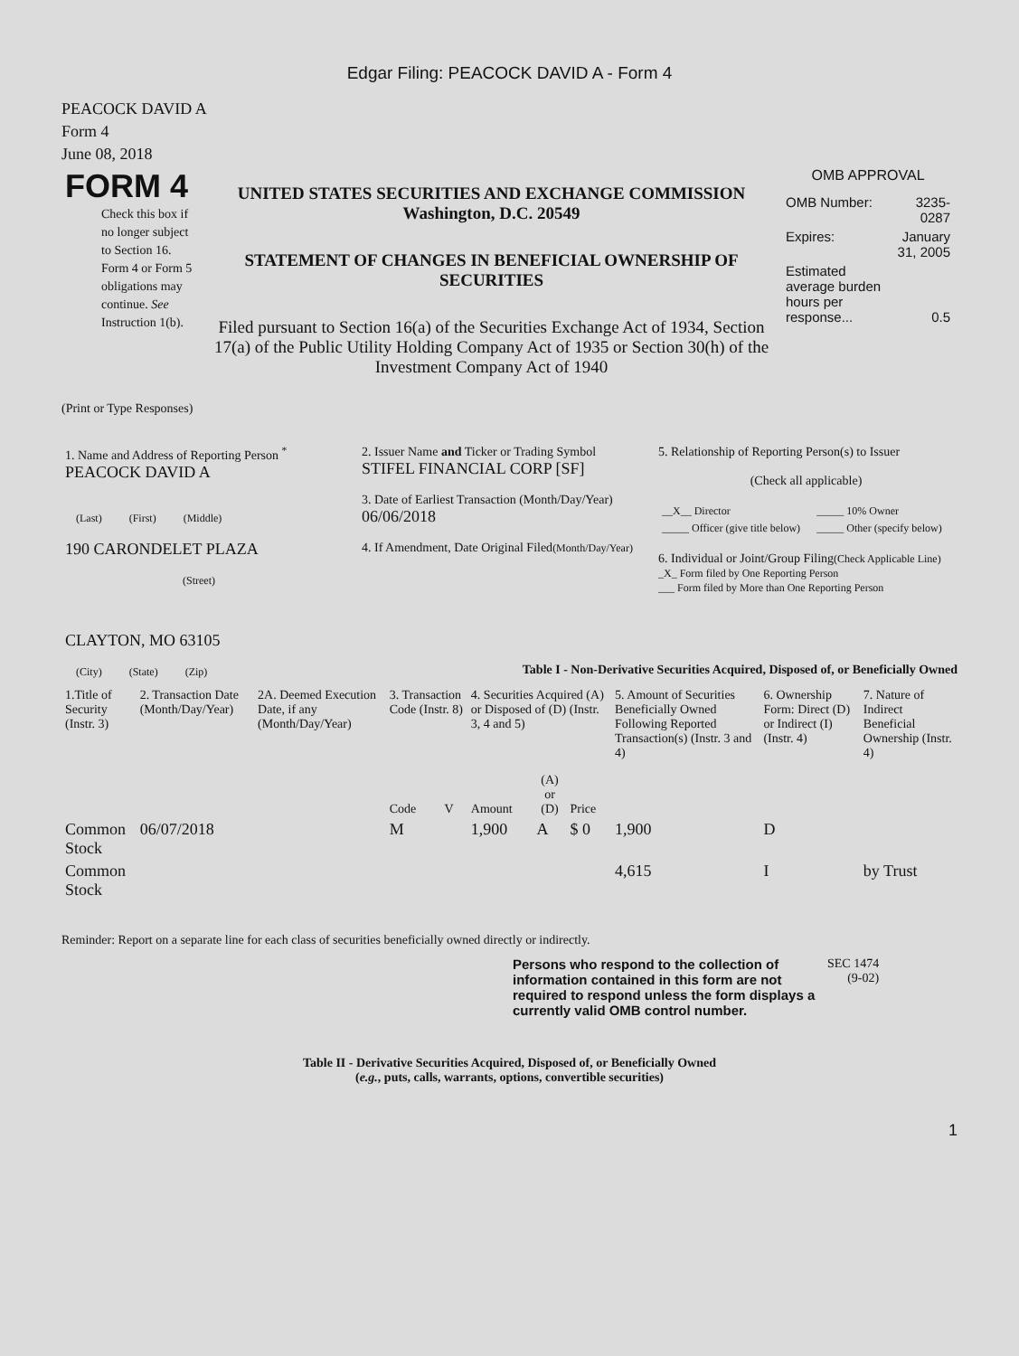Edgar Filing: PEACOCK DAVID A - Form 4
PEACOCK DAVID A
Form 4
June 08, 2018
| FORM 4 Check this box if no longer subject to Section 16. Form 4 or Form 5 obligations may continue. See Instruction 1(b). | UNITED STATES SECURITIES AND EXCHANGE COMMISSION Washington, D.C. 20549 STATEMENT OF CHANGES IN BENEFICIAL OWNERSHIP OF SECURITIES Filed pursuant to Section 16(a) of the Securities Exchange Act of 1934, Section 17(a) of the Public Utility Holding Company Act of 1935 or Section 30(h) of the Investment Company Act of 1940 | OMB APPROVAL / OMB Number: / 3235-0287 / / Expires: / January 31, 2005 / / Estimated average burden hours per response... / 0.5 / |
(Print or Type Responses)
| 1. Name and Address of Reporting Person <sup>*</sup> PEACOCK DAVID A (Last) (First) (Middle) 190 CARONDELET PLAZA (Street) CLAYTON, MO 63105 (City) (State) (Zip) | 2. Issuer Name and Ticker or Trading Symbol STIFEL FINANCIAL CORP [SF] 3. Date of Earliest Transaction (Month/Day/Year) 06/06/2018 4. If Amendment, Date Original Filed (Month/Day/Year) | 5. Relationship of Reporting Person(s) to Issuer (Check all applicable) / __X__ Director / _____ 10% Owner / / _____ Officer (give title below) / _____ Other (specify below) / 6. Individual or Joint/Group Filing (Check Applicable Line) _X_ Form filed by One Reporting Person ___ Form filed by More than One Reporting Person |
Table I - Non-Derivative Securities Acquired, Disposed of, or Beneficially Owned
| 1.Title of Security (Instr. 3) | 2. Transaction Date (Month/Day/Year) | 2A. Deemed Execution Date, if any (Month/Day/Year) | 3. Transaction Code (Instr. 8) | | 4. Securities Acquired (A) or Disposed of (D) (Instr. 3, 4 and 5) | | | 5. Amount of Securities Beneficially Owned Following Reported Transaction(s) (Instr. 3 and 4) | 6. Ownership Form: Direct (D) or Indirect (I) (Instr. 4) | 7. Nature of Indirect Beneficial Ownership (Instr. 4) |
| --- | --- | --- | --- | --- | --- | --- | --- | --- | --- | --- |
| | | | Code | V | Amount | (A) or (D) | Price | | | |
| Common Stock | 06/07/2018 | | M | | 1,900 | A | $ 0 | 1,900 | D | |
| Common Stock | | | | | | | | 4,615 | I | by Trust |
Reminder: Report on a separate line for each class of securities beneficially owned directly or indirectly.
| Persons who respond to the collection of information contained in this form are not required to respond unless the form displays a currently valid OMB control number. | SEC 1474 (9-02) |
Table II - Derivative Securities Acquired, Disposed of, or Beneficially Owned
(e.g., puts, calls, warrants, options, convertible securities)
1